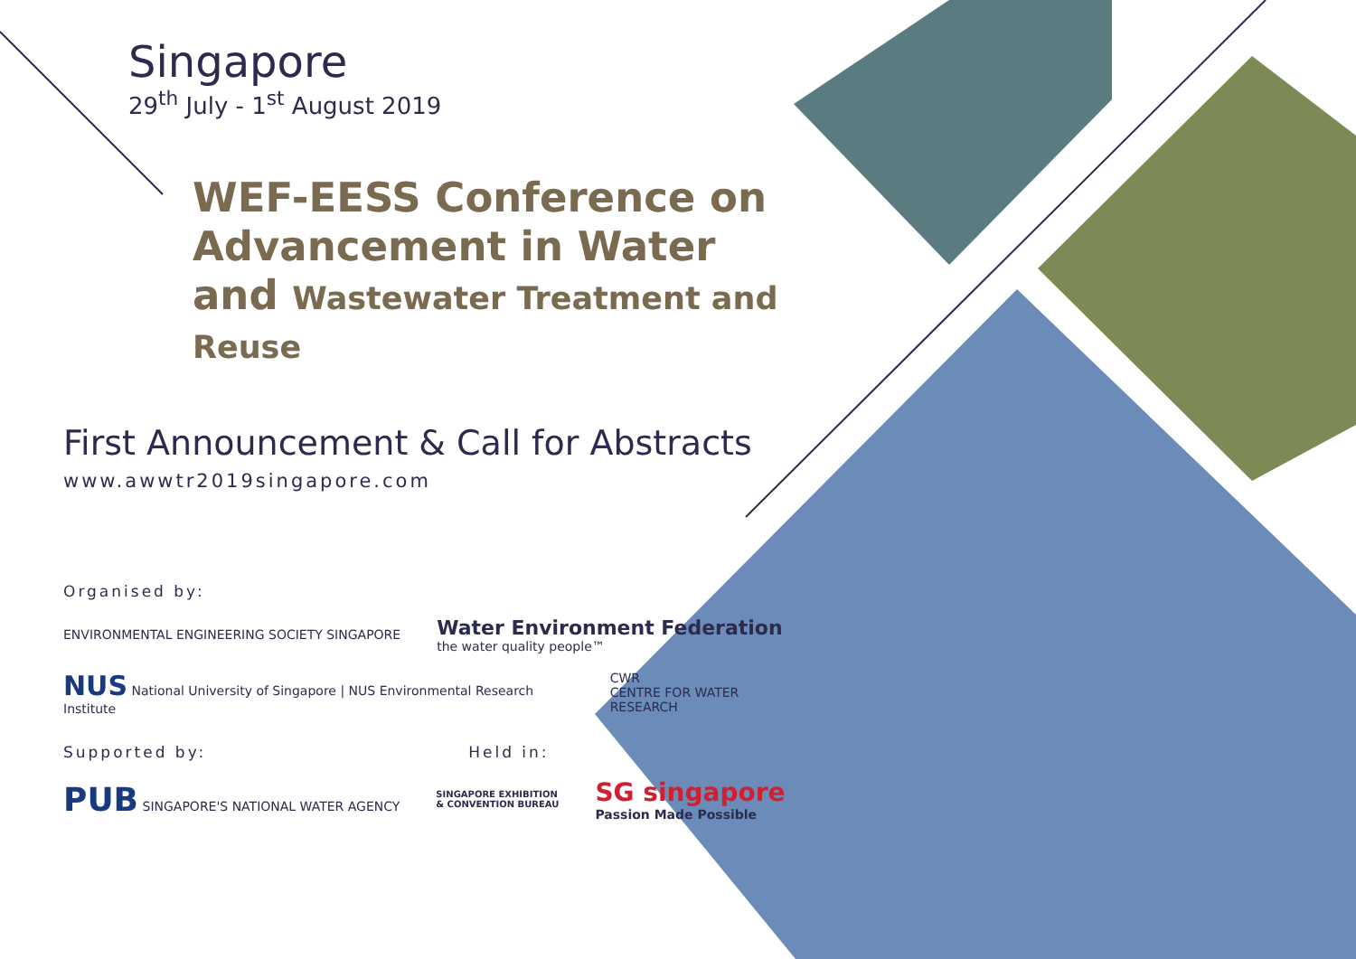Singapore
29<sup>th</sup> July - 1<sup>st</sup> August 2019
WEF-EESS Conference on Advancement in Water and Wastewater Treatment and Reuse
First Announcement & Call for Abstracts
www.awwtr2019singapore.com
Organised by:
ENVIRONMENTAL ENGINEERING SOCIETY SINGAPORE
Water Environment Federation
the water quality people™
NUS National University of Singapore | NUS Environmental Research Institute
CWR
CENTRE FOR WATER RESEARCH
Supported by: Held in:
PUB SINGAPORE'S NATIONAL WATER AGENCY
SINGAPORE EXHIBITION
& CONVENTION BUREAU
SG singapore
Passion Made Possible